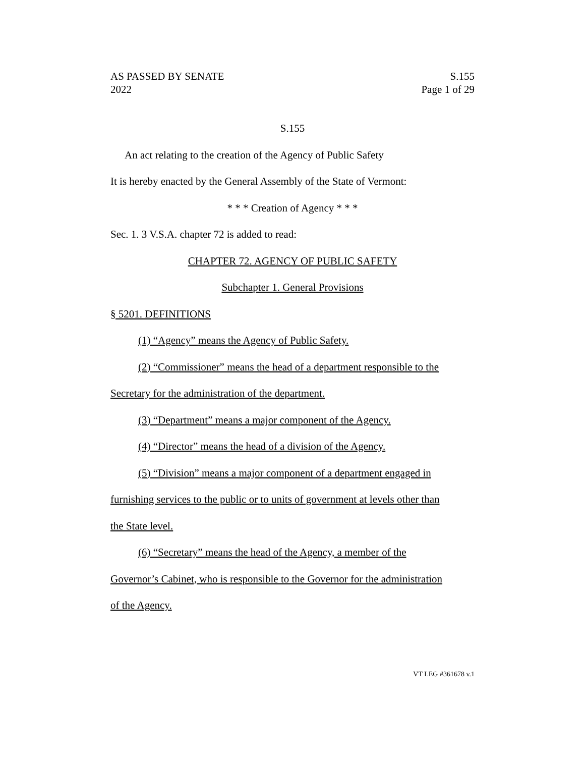AS PASSED BY SENATE
2022
S.155
Page 1 of 29
S.155
An act relating to the creation of the Agency of Public Safety
It is hereby enacted by the General Assembly of the State of Vermont:
* * * Creation of Agency * * *
Sec. 1. 3 V.S.A. chapter 72 is added to read:
CHAPTER 72. AGENCY OF PUBLIC SAFETY
Subchapter 1. General Provisions
§ 5201. DEFINITIONS
(1) “Agency” means the Agency of Public Safety.
(2) “Commissioner” means the head of a department responsible to the
Secretary for the administration of the department.
(3) “Department” means a major component of the Agency.
(4) “Director” means the head of a division of the Agency.
(5) “Division” means a major component of a department engaged in
furnishing services to the public or to units of government at levels other than
the State level.
(6) “Secretary” means the head of the Agency, a member of the
Governor’s Cabinet, who is responsible to the Governor for the administration
of the Agency.
VT LEG #361678 v.1